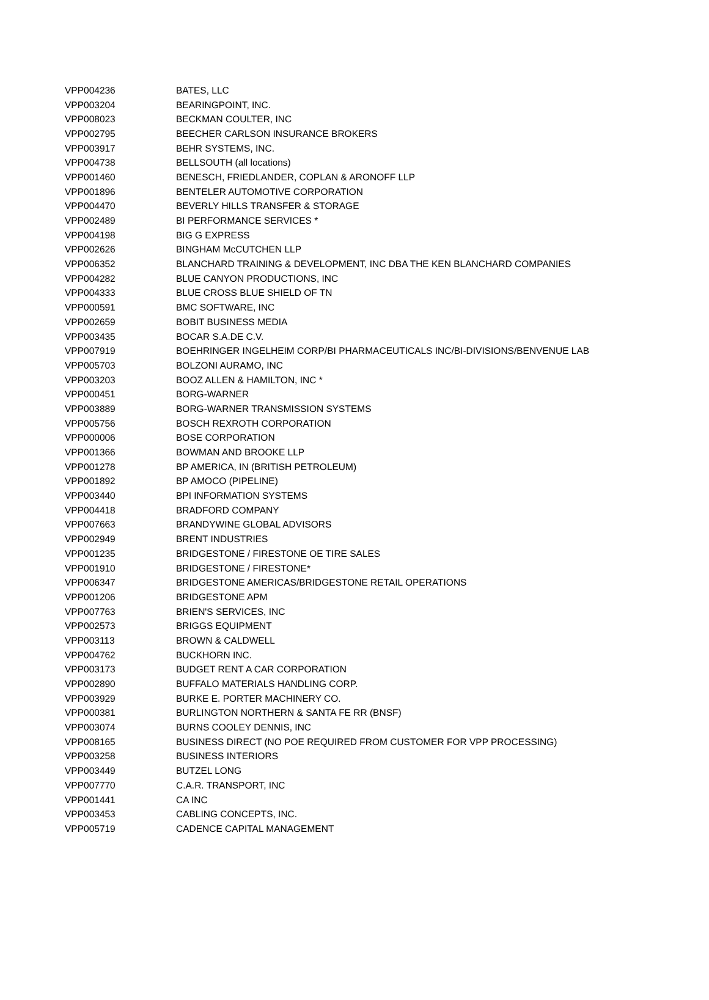| VPP004236 | BATES, LLC |
| VPP003204 | BEARINGPOINT, INC. |
| VPP008023 | BECKMAN COULTER, INC |
| VPP002795 | BEECHER CARLSON INSURANCE BROKERS |
| VPP003917 | BEHR SYSTEMS, INC. |
| VPP004738 | BELLSOUTH (all locations) |
| VPP001460 | BENESCH, FRIEDLANDER, COPLAN & ARONOFF LLP |
| VPP001896 | BENTELER AUTOMOTIVE CORPORATION |
| VPP004470 | BEVERLY HILLS TRANSFER & STORAGE |
| VPP002489 | BI PERFORMANCE SERVICES * |
| VPP004198 | BIG G EXPRESS |
| VPP002626 | BINGHAM McCUTCHEN LLP |
| VPP006352 | BLANCHARD TRAINING & DEVELOPMENT, INC DBA THE KEN BLANCHARD COMPANIES |
| VPP004282 | BLUE CANYON PRODUCTIONS, INC |
| VPP004333 | BLUE CROSS BLUE SHIELD OF TN |
| VPP000591 | BMC SOFTWARE, INC |
| VPP002659 | BOBIT BUSINESS MEDIA |
| VPP003435 | BOCAR S.A.DE C.V. |
| VPP007919 | BOEHRINGER INGELHEIM CORP/BI PHARMACEUTICALS INC/BI-DIVISIONS/BENVENUE LAB |
| VPP005703 | BOLZONI AURAMO, INC |
| VPP003203 | BOOZ ALLEN & HAMILTON, INC * |
| VPP000451 | BORG-WARNER |
| VPP003889 | BORG-WARNER TRANSMISSION SYSTEMS |
| VPP005756 | BOSCH REXROTH CORPORATION |
| VPP000006 | BOSE CORPORATION |
| VPP001366 | BOWMAN AND BROOKE LLP |
| VPP001278 | BP AMERICA, IN (BRITISH PETROLEUM) |
| VPP001892 | BP AMOCO (PIPELINE) |
| VPP003440 | BPI INFORMATION SYSTEMS |
| VPP004418 | BRADFORD COMPANY |
| VPP007663 | BRANDYWINE GLOBAL ADVISORS |
| VPP002949 | BRENT INDUSTRIES |
| VPP001235 | BRIDGESTONE / FIRESTONE OE TIRE SALES |
| VPP001910 | BRIDGESTONE / FIRESTONE* |
| VPP006347 | BRIDGESTONE AMERICAS/BRIDGESTONE RETAIL OPERATIONS |
| VPP001206 | BRIDGESTONE APM |
| VPP007763 | BRIEN'S SERVICES, INC |
| VPP002573 | BRIGGS EQUIPMENT |
| VPP003113 | BROWN & CALDWELL |
| VPP004762 | BUCKHORN INC. |
| VPP003173 | BUDGET RENT A CAR CORPORATION |
| VPP002890 | BUFFALO MATERIALS HANDLING CORP. |
| VPP003929 | BURKE E. PORTER MACHINERY CO. |
| VPP000381 | BURLINGTON NORTHERN & SANTA FE RR (BNSF) |
| VPP003074 | BURNS COOLEY DENNIS, INC |
| VPP008165 | BUSINESS DIRECT (NO POE REQUIRED FROM CUSTOMER FOR VPP PROCESSING) |
| VPP003258 | BUSINESS INTERIORS |
| VPP003449 | BUTZEL LONG |
| VPP007770 | C.A.R. TRANSPORT, INC |
| VPP001441 | CA INC |
| VPP003453 | CABLING CONCEPTS, INC. |
| VPP005719 | CADENCE CAPITAL MANAGEMENT |